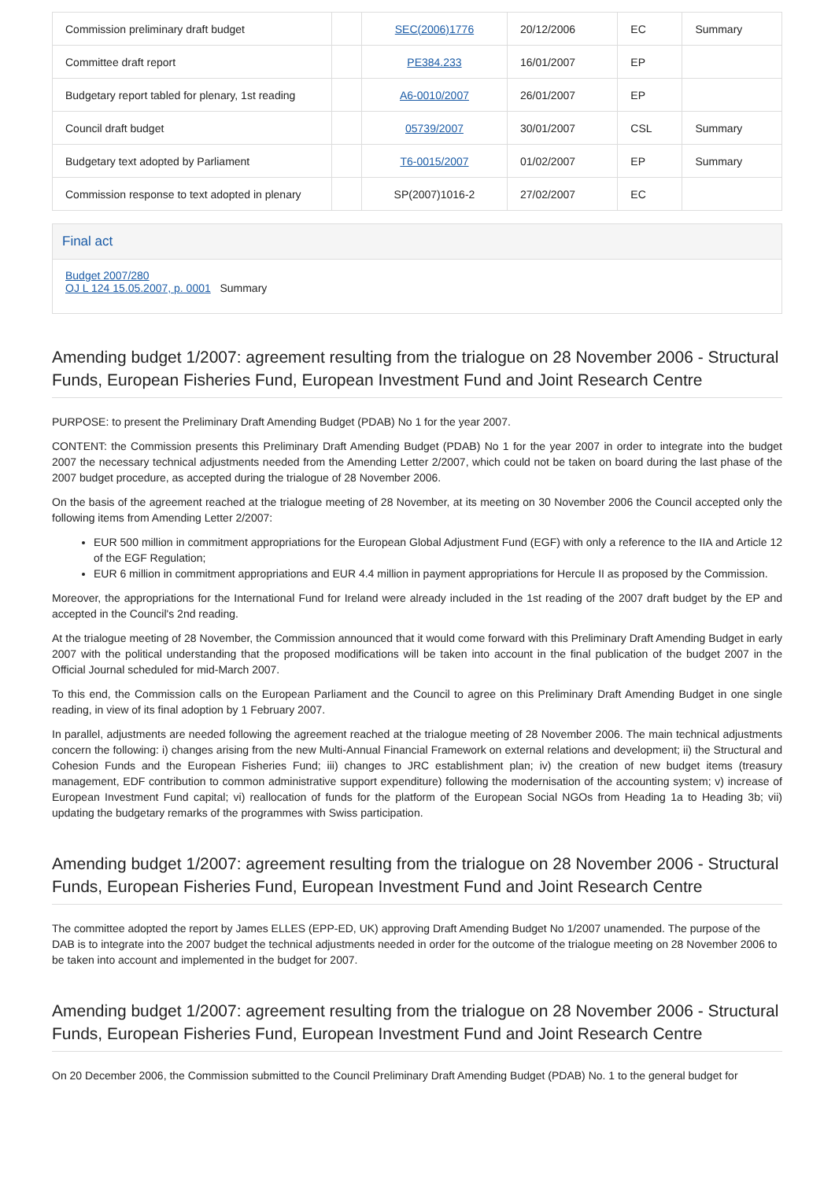| Commission preliminary draft budget | | SEC(2006)1776 | 20/12/2006 | EC | Summary |
| Committee draft report | | PE384.233 | 16/01/2007 | EP | |
| Budgetary report tabled for plenary, 1st reading | | A6-0010/2007 | 26/01/2007 | EP | |
| Council draft budget | | 05739/2007 | 30/01/2007 | CSL | Summary |
| Budgetary text adopted by Parliament | | T6-0015/2007 | 01/02/2007 | EP | Summary |
| Commission response to text adopted in plenary | | SP(2007)1016-2 | 27/02/2007 | EC | |
Final act
Budget 2007/280
OJ L 124 15.05.2007, p. 0001 Summary
Amending budget 1/2007: agreement resulting from the trialogue on 28 November 2006 - Structural Funds, European Fisheries Fund, European Investment Fund and Joint Research Centre
PURPOSE: to present the Preliminary Draft Amending Budget (PDAB) No 1 for the year 2007.
CONTENT: the Commission presents this Preliminary Draft Amending Budget (PDAB) No 1 for the year 2007 in order to integrate into the budget 2007 the necessary technical adjustments needed from the Amending Letter 2/2007, which could not be taken on board during the last phase of the 2007 budget procedure, as accepted during the trialogue of 28 November 2006.
On the basis of the agreement reached at the trialogue meeting of 28 November, at its meeting on 30 November 2006 the Council accepted only the following items from Amending Letter 2/2007:
EUR 500 million in commitment appropriations for the European Global Adjustment Fund (EGF) with only a reference to the IIA and Article 12 of the EGF Regulation;
EUR 6 million in commitment appropriations and EUR 4.4 million in payment appropriations for Hercule II as proposed by the Commission.
Moreover, the appropriations for the International Fund for Ireland were already included in the 1st reading of the 2007 draft budget by the EP and accepted in the Council's 2nd reading.
At the trialogue meeting of 28 November, the Commission announced that it would come forward with this Preliminary Draft Amending Budget in early 2007 with the political understanding that the proposed modifications will be taken into account in the final publication of the budget 2007 in the Official Journal scheduled for mid-March 2007.
To this end, the Commission calls on the European Parliament and the Council to agree on this Preliminary Draft Amending Budget in one single reading, in view of its final adoption by 1 February 2007.
In parallel, adjustments are needed following the agreement reached at the trialogue meeting of 28 November 2006. The main technical adjustments concern the following: i) changes arising from the new Multi-Annual Financial Framework on external relations and development; ii) the Structural and Cohesion Funds and the European Fisheries Fund; iii) changes to JRC establishment plan; iv) the creation of new budget items (treasury management, EDF contribution to common administrative support expenditure) following the modernisation of the accounting system; v) increase of European Investment Fund capital; vi) reallocation of funds for the platform of the European Social NGOs from Heading 1a to Heading 3b; vii) updating the budgetary remarks of the programmes with Swiss participation.
Amending budget 1/2007: agreement resulting from the trialogue on 28 November 2006 - Structural Funds, European Fisheries Fund, European Investment Fund and Joint Research Centre
The committee adopted the report by James ELLES (EPP-ED, UK) approving Draft Amending Budget No 1/2007 unamended. The purpose of the DAB is to integrate into the 2007 budget the technical adjustments needed in order for the outcome of the trialogue meeting on 28 November 2006 to be taken into account and implemented in the budget for 2007.
Amending budget 1/2007: agreement resulting from the trialogue on 28 November 2006 - Structural Funds, European Fisheries Fund, European Investment Fund and Joint Research Centre
On 20 December 2006, the Commission submitted to the Council Preliminary Draft Amending Budget (PDAB) No. 1 to the general budget for